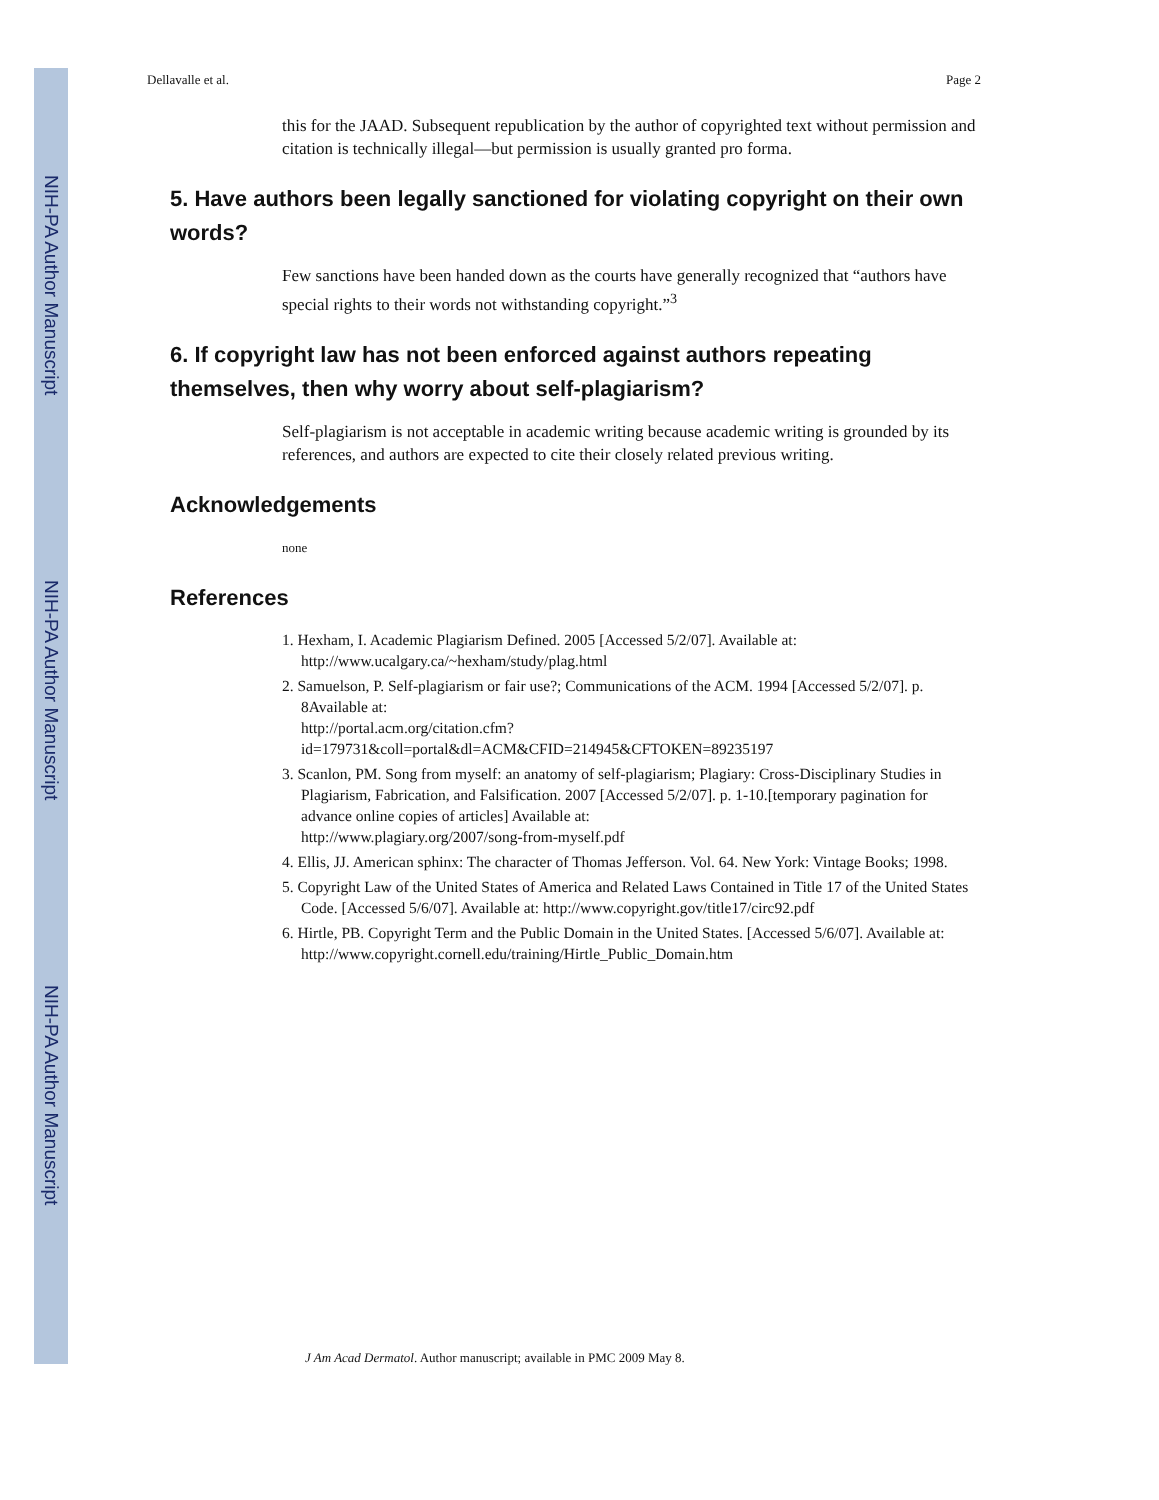NIH-PA Author Manuscript
NIH-PA Author Manuscript
NIH-PA Author Manuscript
Dellavalle et al. Page 2
this for the JAAD. Subsequent republication by the author of copyrighted text without permission and citation is technically illegal—but permission is usually granted pro forma.
5. Have authors been legally sanctioned for violating copyright on their own words?
Few sanctions have been handed down as the courts have generally recognized that “authors have special rights to their words not withstanding copyright.”<sup>3</sup>
6. If copyright law has not been enforced against authors repeating themselves, then why worry about self-plagiarism?
Self-plagiarism is not acceptable in academic writing because academic writing is grounded by its references, and authors are expected to cite their closely related previous writing.
Acknowledgements
none
References
1. Hexham, I. Academic Plagiarism Defined. 2005 [Accessed 5/2/07]. Available at:
http://www.ucalgary.ca/~hexham/study/plag.html
2. Samuelson, P. Self-plagiarism or fair use?; Communications of the ACM. 1994 [Accessed 5/2/07]. p. 8Available at:
http://portal.acm.org/citation.cfm?
id=179731&coll=portal&dl=ACM&CFID=214945&CFTOKEN=89235197
3. Scanlon, PM. Song from myself: an anatomy of self-plagiarism; Plagiary: Cross-Disciplinary Studies in Plagiarism, Fabrication, and Falsification. 2007 [Accessed 5/2/07]. p. 1-10.[temporary pagination for advance online copies of articles] Available at:
http://www.plagiary.org/2007/song-from-myself.pdf
4. Ellis, JJ. American sphinx: The character of Thomas Jefferson. Vol. 64. New York: Vintage Books; 1998.
5. Copyright Law of the United States of America and Related Laws Contained in Title 17 of the United States Code. [Accessed 5/6/07]. Available at: http://www.copyright.gov/title17/circ92.pdf
6. Hirtle, PB. Copyright Term and the Public Domain in the United States. [Accessed 5/6/07]. Available at: http://www.copyright.cornell.edu/training/Hirtle_Public_Domain.htm
J Am Acad Dermatol. Author manuscript; available in PMC 2009 May 8.